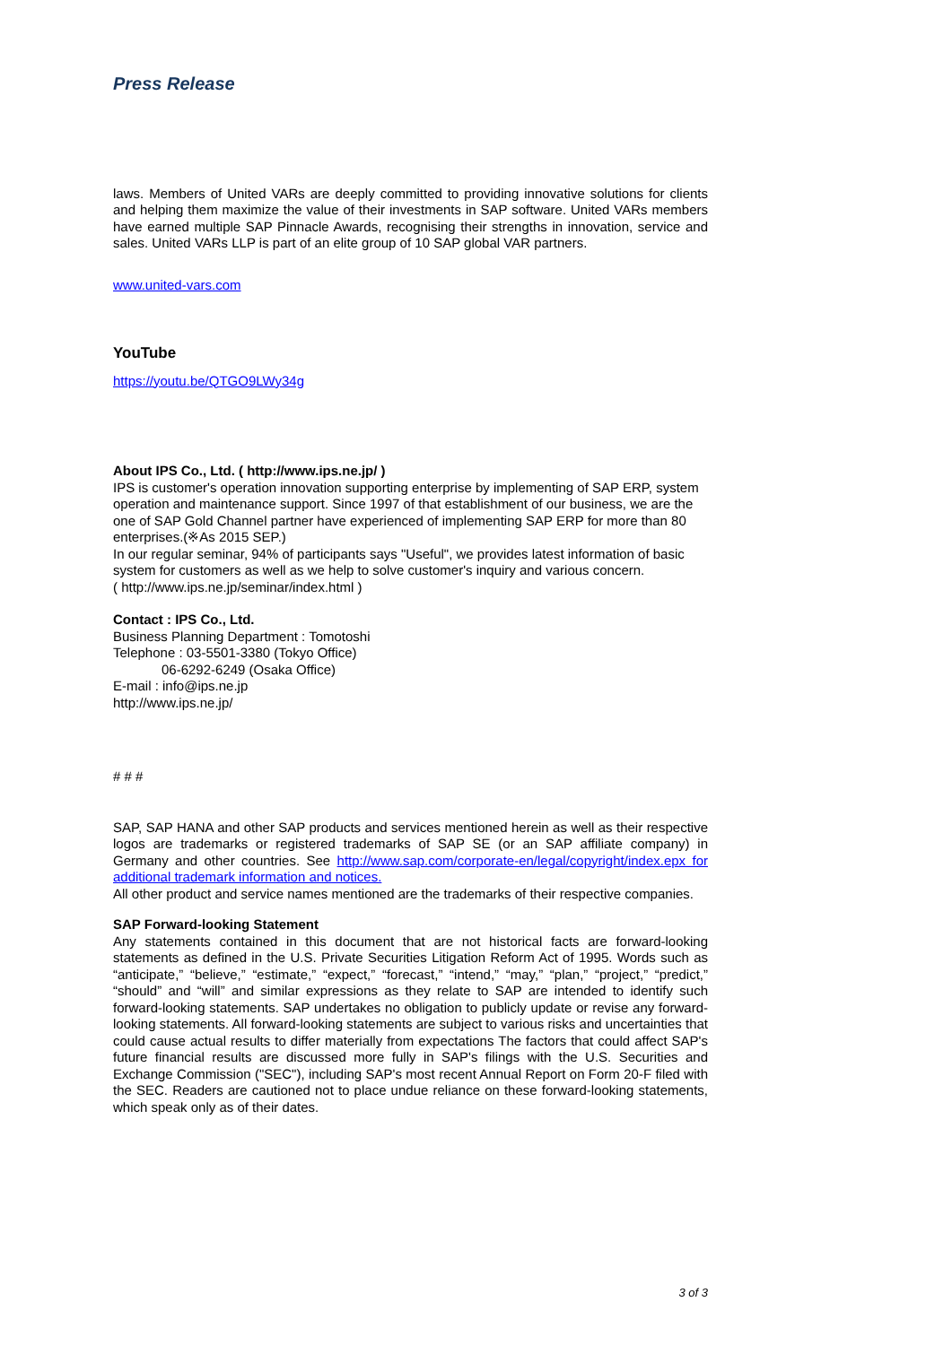Press Release
laws. Members of United VARs are deeply committed to providing innovative solutions for clients and helping them maximize the value of their investments in SAP software. United VARs members have earned multiple SAP Pinnacle Awards, recognising their strengths in innovation, service and sales. United VARs LLP is part of an elite group of 10 SAP global VAR partners.
www.united-vars.com
YouTube
https://youtu.be/QTGO9LWy34g
About IPS Co., Ltd. ( http://www.ips.ne.jp/ )
IPS is customer's operation innovation supporting enterprise by implementing of SAP ERP, system operation and maintenance support. Since 1997 of that establishment of our business, we are the one of SAP Gold Channel partner have experienced of implementing SAP ERP for more than 80 enterprises.(※As 2015 SEP.)
In our regular seminar, 94% of participants says "Useful", we provides latest information of basic system for customers as well as we help to solve customer's inquiry and various concern.
( http://www.ips.ne.jp/seminar/index.html )
Contact : IPS Co., Ltd.
Business Planning Department : Tomotoshi
Telephone : 03-5501-3380 (Tokyo Office)
06-6292-6249 (Osaka Office)
E-mail : info@ips.ne.jp
http://www.ips.ne.jp/
# # #
SAP, SAP HANA and other SAP products and services mentioned herein as well as their respective logos are trademarks or registered trademarks of SAP SE (or an SAP affiliate company) in Germany and other countries. See http://www.sap.com/corporate-en/legal/copyright/index.epx for additional trademark information and notices.
All other product and service names mentioned are the trademarks of their respective companies.
SAP Forward-looking Statement
Any statements contained in this document that are not historical facts are forward-looking statements as defined in the U.S. Private Securities Litigation Reform Act of 1995. Words such as “anticipate,” “believe,” “estimate,” “expect,” “forecast,” “intend,” “may,” “plan,” “project,” “predict,” “should” and “will” and similar expressions as they relate to SAP are intended to identify such forward-looking statements. SAP undertakes no obligation to publicly update or revise any forward-looking statements. All forward-looking statements are subject to various risks and uncertainties that could cause actual results to differ materially from expectations The factors that could affect SAP's future financial results are discussed more fully in SAP's filings with the U.S. Securities and Exchange Commission ("SEC"), including SAP's most recent Annual Report on Form 20-F filed with the SEC. Readers are cautioned not to place undue reliance on these forward-looking statements, which speak only as of their dates.
3 of 3